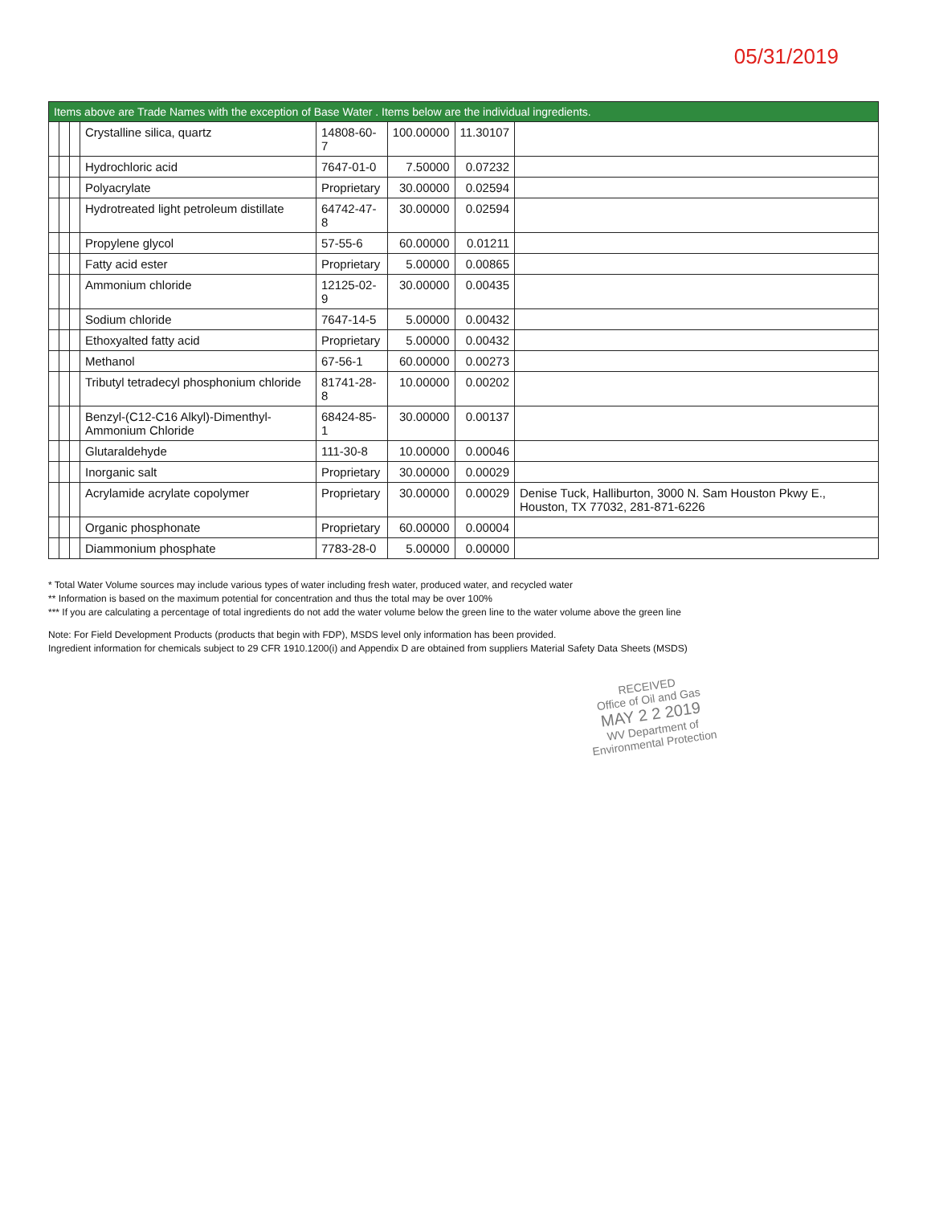05/31/2019
| Items above are Trade Names with the exception of Base Water . Items below are the individual ingredients. | | | | | | | |
| | | | Crystalline silica, quartz | 14808-60-7 | 100.00000 | 11.30107 | |
| | | | Hydrochloric acid | 7647-01-0 | 7.50000 | 0.07232 | |
| | | | Polyacrylate | Proprietary | 30.00000 | 0.02594 | |
| | | | Hydrotreated light petroleum distillate | 64742-47-8 | 30.00000 | 0.02594 | |
| | | | Propylene glycol | 57-55-6 | 60.00000 | 0.01211 | |
| | | | Fatty acid ester | Proprietary | 5.00000 | 0.00865 | |
| | | | Ammonium chloride | 12125-02-9 | 30.00000 | 0.00435 | |
| | | | Sodium chloride | 7647-14-5 | 5.00000 | 0.00432 | |
| | | | Ethoxyalted fatty acid | Proprietary | 5.00000 | 0.00432 | |
| | | | Methanol | 67-56-1 | 60.00000 | 0.00273 | |
| | | | Tributyl tetradecyl phosphonium chloride | 81741-28-8 | 10.00000 | 0.00202 | |
| | | | Benzyl-(C12-C16 Alkyl)-Dimenthyl-Ammonium Chloride | 68424-85-1 | 30.00000 | 0.00137 | |
| | | | Glutaraldehyde | 111-30-8 | 10.00000 | 0.00046 | |
| | | | Inorganic salt | Proprietary | 30.00000 | 0.00029 | |
| | | | Acrylamide acrylate copolymer | Proprietary | 30.00000 | 0.00029 | Denise Tuck, Halliburton, 3000 N. Sam Houston Pkwy E., Houston, TX 77032, 281-871-6226 |
| | | | Organic phosphonate | Proprietary | 60.00000 | 0.00004 | |
| | | | Diammonium phosphate | 7783-28-0 | 5.00000 | 0.00000 | |
* Total Water Volume sources may include various types of water including fresh water, produced water, and recycled water
** Information is based on the maximum potential for concentration and thus the total may be over 100%
*** If you are calculating a percentage of total ingredients do not add the water volume below the green line to the water volume above the green line
Note: For Field Development Products (products that begin with FDP), MSDS level only information has been provided.
Ingredient information for chemicals subject to 29 CFR 1910.1200(i) and Appendix D are obtained from suppliers Material Safety Data Sheets (MSDS)
RECEIVED
Office of Oil and Gas
MAY 2 2 2019
WV Department of
Environmental Protection